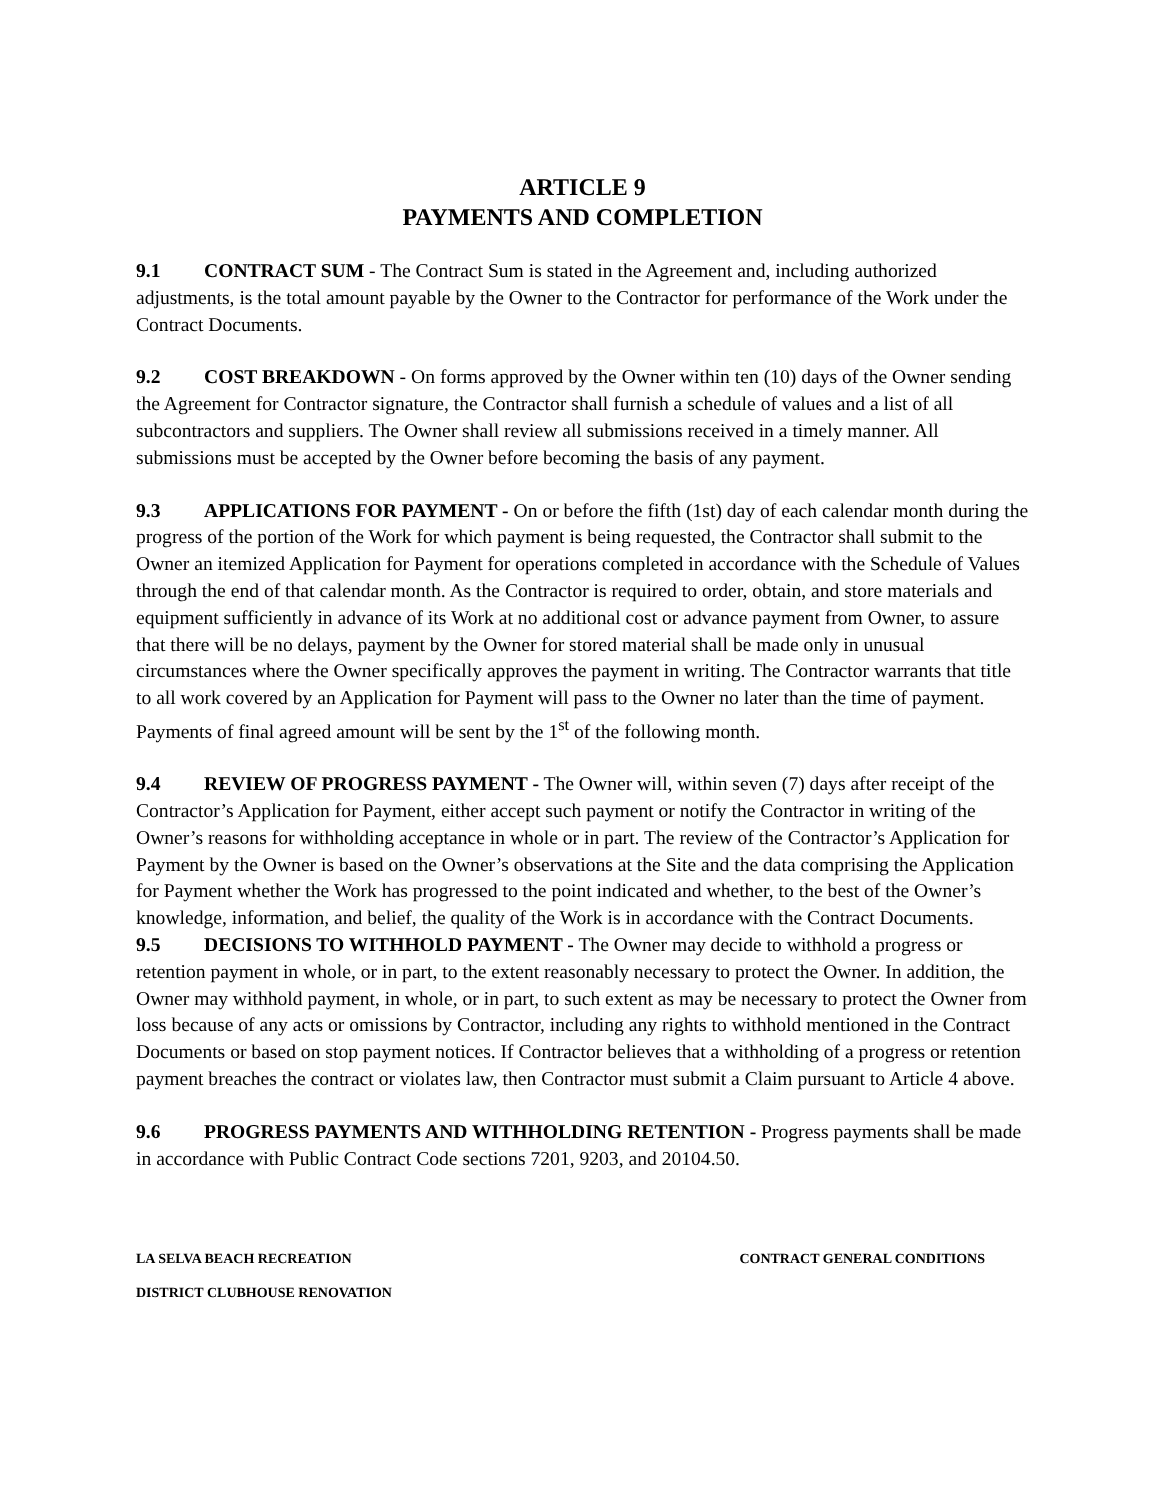ARTICLE 9
PAYMENTS AND COMPLETION
9.1 CONTRACT SUM - The Contract Sum is stated in the Agreement and, including authorized adjustments, is the total amount payable by the Owner to the Contractor for performance of the Work under the Contract Documents.
9.2 COST BREAKDOWN - On forms approved by the Owner within ten (10) days of the Owner sending the Agreement for Contractor signature, the Contractor shall furnish a schedule of values and a list of all subcontractors and suppliers. The Owner shall review all submissions received in a timely manner. All submissions must be accepted by the Owner before becoming the basis of any payment.
9.3 APPLICATIONS FOR PAYMENT - On or before the fifth (1st) day of each calendar month during the progress of the portion of the Work for which payment is being requested, the Contractor shall submit to the Owner an itemized Application for Payment for operations completed in accordance with the Schedule of Values through the end of that calendar month. As the Contractor is required to order, obtain, and store materials and equipment sufficiently in advance of its Work at no additional cost or advance payment from Owner, to assure that there will be no delays, payment by the Owner for stored material shall be made only in unusual circumstances where the Owner specifically approves the payment in writing. The Contractor warrants that title to all work covered by an Application for Payment will pass to the Owner no later than the time of payment. Payments of final agreed amount will be sent by the 1<sup>st</sup> of the following month.
9.4 REVIEW OF PROGRESS PAYMENT - The Owner will, within seven (7) days after receipt of the Contractor’s Application for Payment, either accept such payment or notify the Contractor in writing of the Owner’s reasons for withholding acceptance in whole or in part. The review of the Contractor’s Application for Payment by the Owner is based on the Owner’s observations at the Site and the data comprising the Application for Payment whether the Work has progressed to the point indicated and whether, to the best of the Owner’s knowledge, information, and belief, the quality of the Work is in accordance with the Contract Documents.
9.5 DECISIONS TO WITHHOLD PAYMENT - The Owner may decide to withhold a progress or retention payment in whole, or in part, to the extent reasonably necessary to protect the Owner. In addition, the Owner may withhold payment, in whole, or in part, to such extent as may be necessary to protect the Owner from loss because of any acts or omissions by Contractor, including any rights to withhold mentioned in the Contract Documents or based on stop payment notices. If Contractor believes that a withholding of a progress or retention payment breaches the contract or violates law, then Contractor must submit a Claim pursuant to Article 4 above.
9.6 PROGRESS PAYMENTS AND WITHHOLDING RETENTION - Progress payments shall be made in accordance with Public Contract Code sections 7201, 9203, and 20104.50.
LA SELVA BEACH RECREATION CONTRACT GENERAL CONDITIONS
DISTRICT CLUBHOUSE RENOVATION